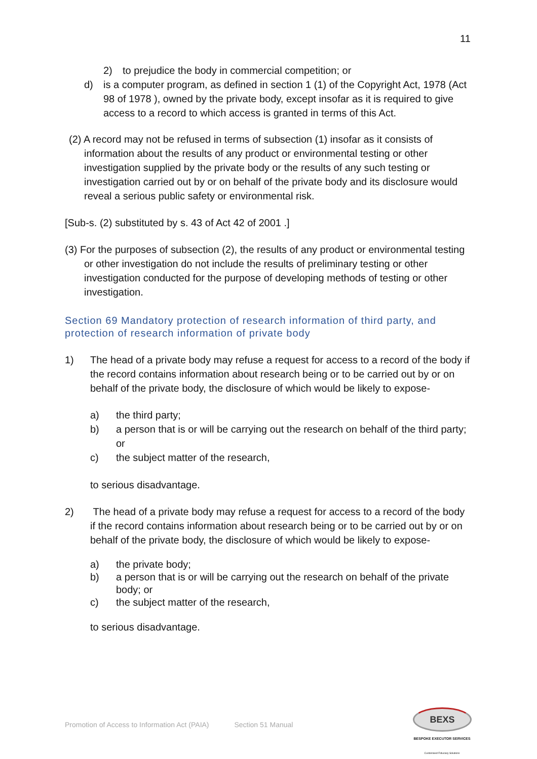11
2) to prejudice the body in commercial competition; or
d) is a computer program, as defined in section 1 (1) of the Copyright Act, 1978 (Act 98 of 1978 ), owned by the private body, except insofar as it is required to give access to a record to which access is granted in terms of this Act.
(2) A record may not be refused in terms of subsection (1) insofar as it consists of information about the results of any product or environmental testing or other investigation supplied by the private body or the results of any such testing or investigation carried out by or on behalf of the private body and its disclosure would reveal a serious public safety or environmental risk.
[Sub-s. (2) substituted by s. 43 of Act 42 of 2001 .]
(3) For the purposes of subsection (2), the results of any product or environmental testing or other investigation do not include the results of preliminary testing or other investigation conducted for the purpose of developing methods of testing or other investigation.
Section 69 Mandatory protection of research information of third party, and protection of research information of private body
1) The head of a private body may refuse a request for access to a record of the body if the record contains information about research being or to be carried out by or on behalf of the private body, the disclosure of which would be likely to expose-
a) the third party;
b) a person that is or will be carrying out the research on behalf of the third party; or
c) the subject matter of the research,
to serious disadvantage.
2) The head of a private body may refuse a request for access to a record of the body if the record contains information about research being or to be carried out by or on behalf of the private body, the disclosure of which would be likely to expose-
a) the private body;
b) a person that is or will be carrying out the research on behalf of the private body; or
c) the subject matter of the research,
to serious disadvantage.
Promotion of Access to Information Act (PAIA) Section 51 Manual
BEXS
BESPOKE EXECUTOR SERVICES
Customised Fiduciary Solutions